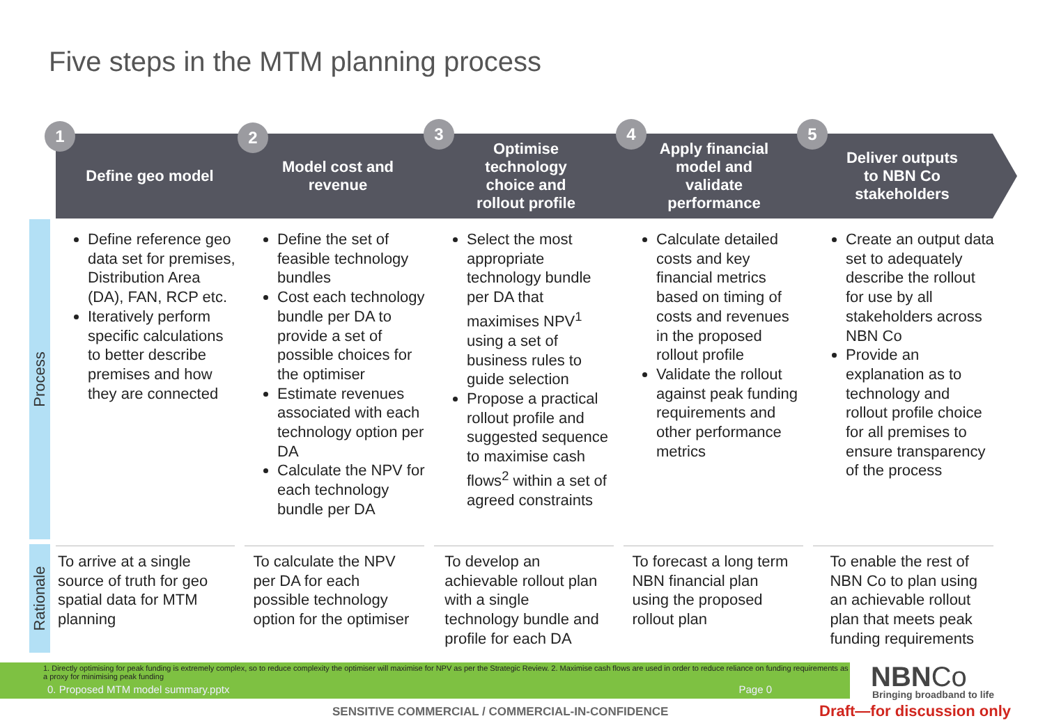Five steps in the MTM planning process
Define geo model Model cost and
revenue
Optimise
technology
choice and
rollout profile
Apply financial
model and
validate
performance
Deliver outputs
to NBN Co
stakeholders
1 2 3 4 5
Process
Rationale
Define reference geo data set for premises, Distribution Area (DA), FAN, RCP etc.
Iteratively perform specific calculations to better describe premises and how they are connected
Define the set of feasible technology bundles
Cost each technology bundle per DA to provide a set of possible choices for the optimiser
Estimate revenues associated with each technology option per DA
Calculate the NPV for each technology bundle per DA
Select the most appropriate technology bundle per DA that maximises NPV<sup>1</sup> using a set of business rules to guide selection
Propose a practical rollout profile and suggested sequence to maximise cash flows<sup>2</sup> within a set of agreed constraints
Calculate detailed costs and key financial metrics based on timing of costs and revenues in the proposed rollout profile
Validate the rollout against peak funding requirements and other performance metrics
Create an output data set to adequately describe the rollout for use by all stakeholders across NBN Co
Provide an explanation as to technology and rollout profile choice for all premises to ensure transparency of the process
To arrive at a single source of truth for geo spatial data for MTM planning
To calculate the NPV per DA for each possible technology option for the optimiser
To develop an achievable rollout plan with a single technology bundle and profile for each DA
To forecast a long term NBN financial plan using the proposed rollout plan
To enable the rest of NBN Co to plan using an achievable rollout plan that meets peak funding requirements
1. Directly optimising for peak funding is extremely complex, so to reduce complexity the optimiser will maximise for NPV as per the Strategic Review. 2. Maximise cash flows are used in order to reduce reliance on funding requirements as a proxy for minimising peak funding
0. Proposed MTM model summary.pptx Page 0
NBNCo
Bringing broadband to life
SENSITIVE COMMERCIAL / COMMERCIAL-IN-CONFIDENCE
Draft—for discussion only